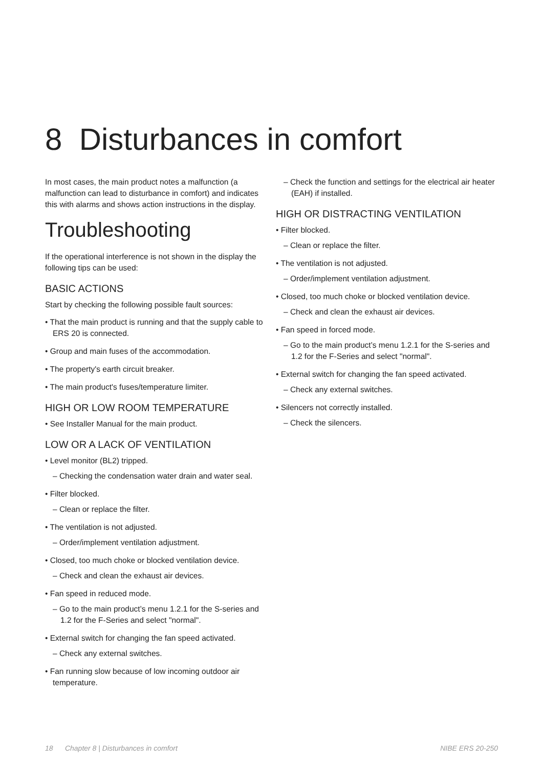8 Disturbances in comfort
In most cases, the main product notes a malfunction (a malfunction can lead to disturbance in comfort) and indicates this with alarms and shows action instructions in the display.
Troubleshooting
If the operational interference is not shown in the display the following tips can be used:
BASIC ACTIONS
Start by checking the following possible fault sources:
• That the main product is running and that the supply cable to ERS 20 is connected.
• Group and main fuses of the accommodation.
• The property's earth circuit breaker.
• The main product's fuses/temperature limiter.
HIGH OR LOW ROOM TEMPERATURE
• See Installer Manual for the main product.
LOW OR A LACK OF VENTILATION
• Level monitor (BL2) tripped.
– Checking the condensation water drain and water seal.
• Filter blocked.
– Clean or replace the filter.
• The ventilation is not adjusted.
– Order/implement ventilation adjustment.
• Closed, too much choke or blocked ventilation device.
– Check and clean the exhaust air devices.
• Fan speed in reduced mode.
– Go to the main product’s menu 1.2.1 for the S-series and 1.2 for the F-Series and select "normal".
• External switch for changing the fan speed activated.
– Check any external switches.
• Fan running slow because of low incoming outdoor air temperature.
– Check the function and settings for the electrical air heater (EAH) if installed.
HIGH OR DISTRACTING VENTILATION
• Filter blocked.
– Clean or replace the filter.
• The ventilation is not adjusted.
– Order/implement ventilation adjustment.
• Closed, too much choke or blocked ventilation device.
– Check and clean the exhaust air devices.
• Fan speed in forced mode.
– Go to the main product’s menu 1.2.1 for the S-series and 1.2 for the F-Series and select "normal".
• External switch for changing the fan speed activated.
– Check any external switches.
• Silencers not correctly installed.
– Check the silencers.
18 Chapter 8 | Disturbances in comfort NIBE ERS 20-250